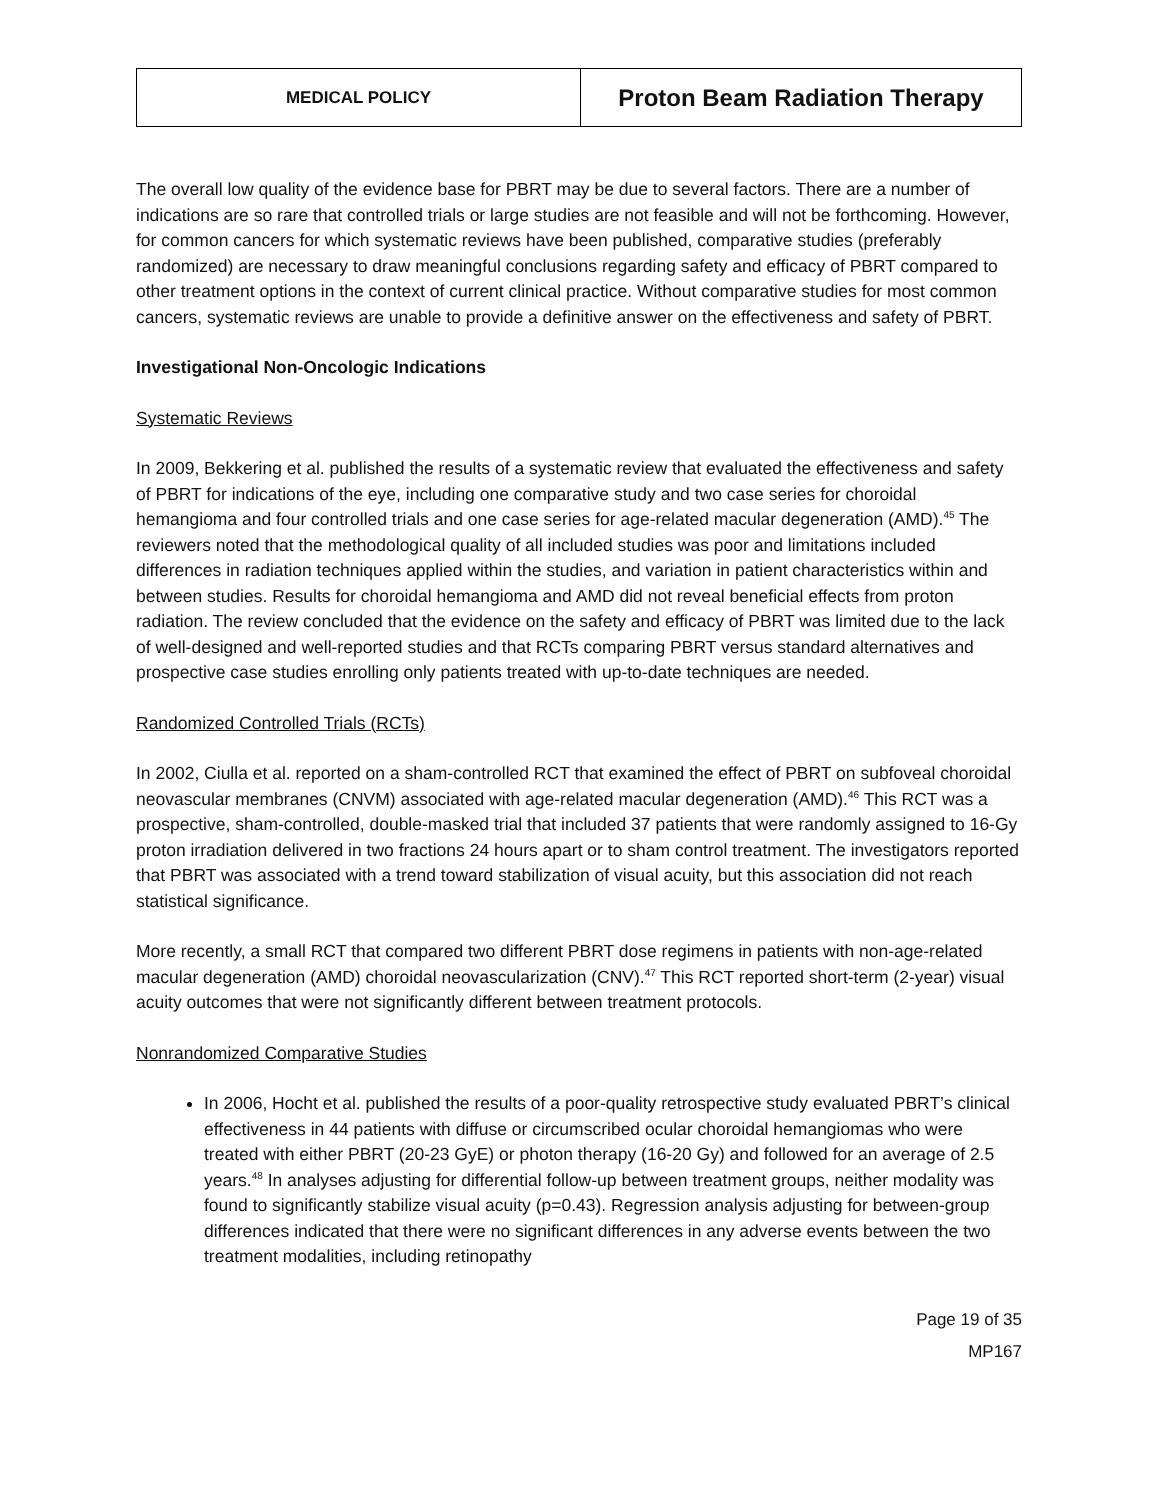| MEDICAL POLICY | Proton Beam Radiation Therapy |
The overall low quality of the evidence base for PBRT may be due to several factors. There are a number of indications are so rare that controlled trials or large studies are not feasible and will not be forthcoming. However, for common cancers for which systematic reviews have been published, comparative studies (preferably randomized) are necessary to draw meaningful conclusions regarding safety and efficacy of PBRT compared to other treatment options in the context of current clinical practice. Without comparative studies for most common cancers, systematic reviews are unable to provide a definitive answer on the effectiveness and safety of PBRT.
Investigational Non-Oncologic Indications
Systematic Reviews
In 2009, Bekkering et al. published the results of a systematic review that evaluated the effectiveness and safety of PBRT for indications of the eye, including one comparative study and two case series for choroidal hemangioma and four controlled trials and one case series for age-related macular degeneration (AMD).<sup>45</sup> The reviewers noted that the methodological quality of all included studies was poor and limitations included differences in radiation techniques applied within the studies, and variation in patient characteristics within and between studies. Results for choroidal hemangioma and AMD did not reveal beneficial effects from proton radiation. The review concluded that the evidence on the safety and efficacy of PBRT was limited due to the lack of well-designed and well-reported studies and that RCTs comparing PBRT versus standard alternatives and prospective case studies enrolling only patients treated with up-to-date techniques are needed.
Randomized Controlled Trials (RCTs)
In 2002, Ciulla et al. reported on a sham-controlled RCT that examined the effect of PBRT on subfoveal choroidal neovascular membranes (CNVM) associated with age-related macular degeneration (AMD).<sup>46</sup> This RCT was a prospective, sham-controlled, double-masked trial that included 37 patients that were randomly assigned to 16-Gy proton irradiation delivered in two fractions 24 hours apart or to sham control treatment. The investigators reported that PBRT was associated with a trend toward stabilization of visual acuity, but this association did not reach statistical significance.
More recently, a small RCT that compared two different PBRT dose regimens in patients with non-age-related macular degeneration (AMD) choroidal neovascularization (CNV).<sup>47</sup> This RCT reported short-term (2-year) visual acuity outcomes that were not significantly different between treatment protocols.
Nonrandomized Comparative Studies
In 2006, Hocht et al. published the results of a poor-quality retrospective study evaluated PBRT’s clinical effectiveness in 44 patients with diffuse or circumscribed ocular choroidal hemangiomas who were treated with either PBRT (20-23 GyE) or photon therapy (16-20 Gy) and followed for an average of 2.5 years.<sup>48</sup> In analyses adjusting for differential follow-up between treatment groups, neither modality was found to significantly stabilize visual acuity (p=0.43). Regression analysis adjusting for between-group differences indicated that there were no significant differences in any adverse events between the two treatment modalities, including retinopathy
Page 19 of 35
MP167